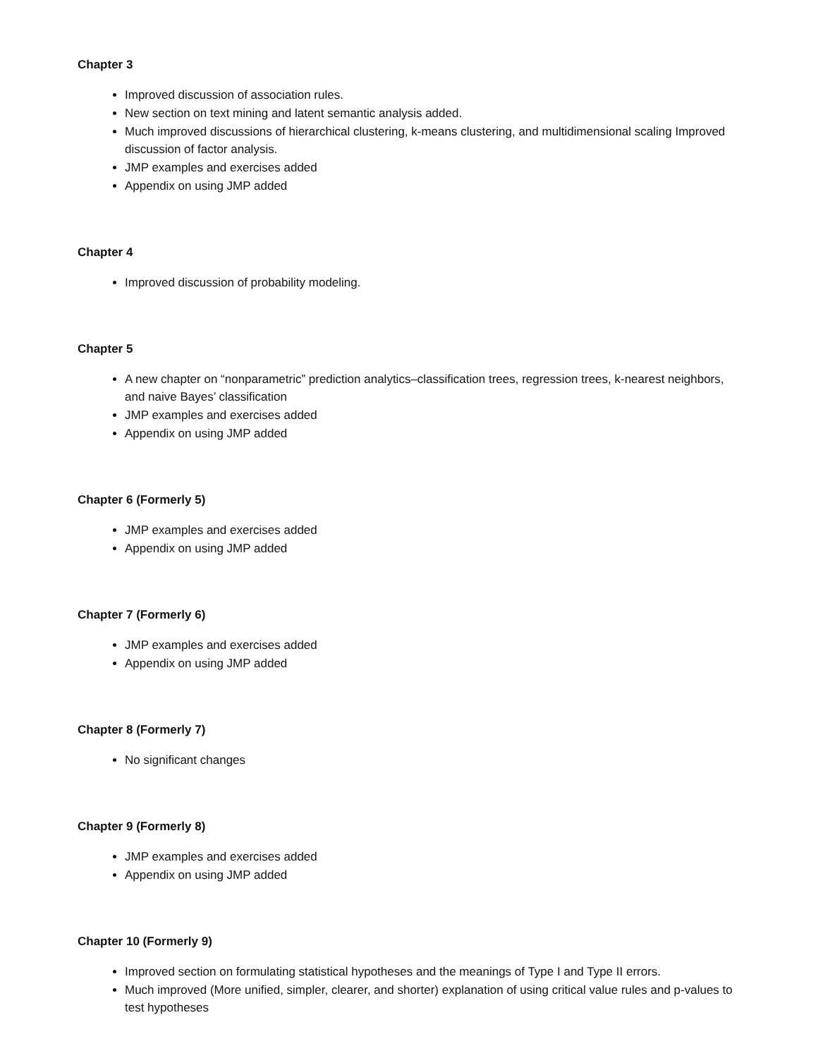Chapter 3
Improved discussion of association rules.
New section on text mining and latent semantic analysis added.
Much improved discussions of hierarchical clustering, k-means clustering, and multidimensional scaling Improved discussion of factor analysis.
JMP examples and exercises added
Appendix on using JMP added
Chapter 4
Improved discussion of probability modeling.
Chapter 5
A new chapter on “nonparametric” prediction analytics–classification trees, regression trees, k-nearest neighbors, and naive Bayes’ classification
JMP examples and exercises added
Appendix on using JMP added
Chapter 6 (Formerly 5)
JMP examples and exercises added
Appendix on using JMP added
Chapter 7 (Formerly 6)
JMP examples and exercises added
Appendix on using JMP added
Chapter 8 (Formerly 7)
No significant changes
Chapter 9 (Formerly 8)
JMP examples and exercises added
Appendix on using JMP added
Chapter 10 (Formerly 9)
Improved section on formulating statistical hypotheses and the meanings of Type I and Type II errors.
Much improved (More unified, simpler, clearer, and shorter) explanation of using critical value rules and p-values to test hypotheses